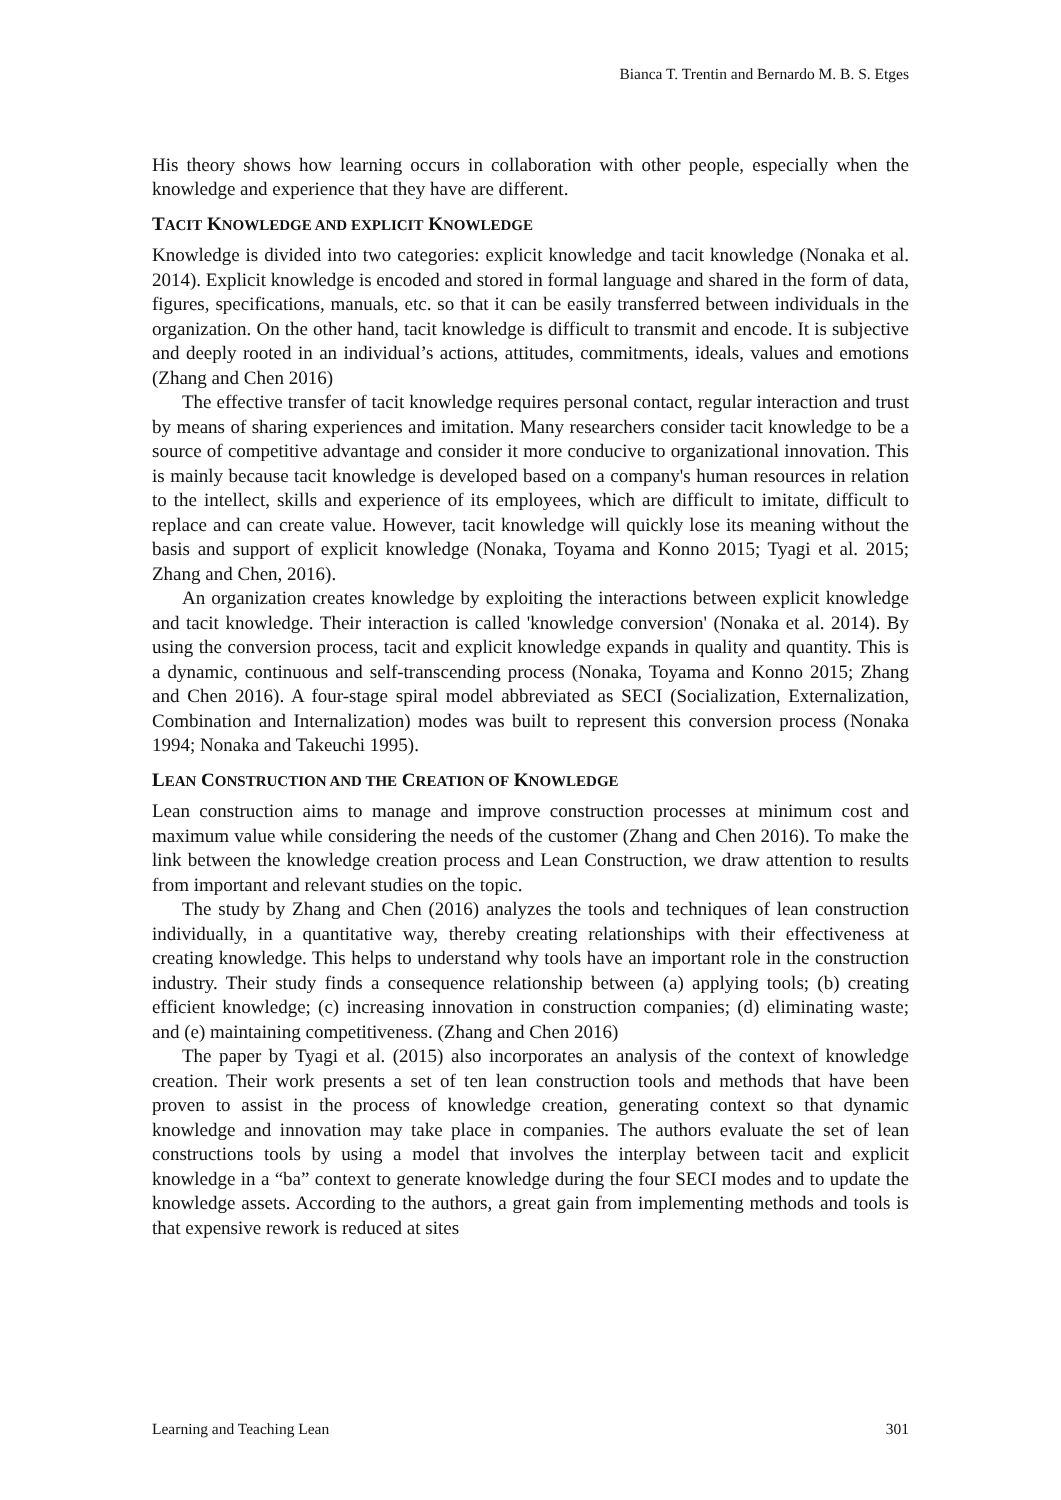Bianca T. Trentin and Bernardo M. B. S. Etges
His theory shows how learning occurs in collaboration with other people, especially when the knowledge and experience that they have are different.
TACIT KNOWLEDGE AND EXPLICIT KNOWLEDGE
Knowledge is divided into two categories: explicit knowledge and tacit knowledge (Nonaka et al. 2014). Explicit knowledge is encoded and stored in formal language and shared in the form of data, figures, specifications, manuals, etc. so that it can be easily transferred between individuals in the organization. On the other hand, tacit knowledge is difficult to transmit and encode. It is subjective and deeply rooted in an individual’s actions, attitudes, commitments, ideals, values and emotions (Zhang and Chen 2016)
The effective transfer of tacit knowledge requires personal contact, regular interaction and trust by means of sharing experiences and imitation. Many researchers consider tacit knowledge to be a source of competitive advantage and consider it more conducive to organizational innovation. This is mainly because tacit knowledge is developed based on a company's human resources in relation to the intellect, skills and experience of its employees, which are difficult to imitate, difficult to replace and can create value. However, tacit knowledge will quickly lose its meaning without the basis and support of explicit knowledge (Nonaka, Toyama and Konno 2015; Tyagi et al. 2015; Zhang and Chen, 2016).
An organization creates knowledge by exploiting the interactions between explicit knowledge and tacit knowledge. Their interaction is called 'knowledge conversion' (Nonaka et al. 2014). By using the conversion process, tacit and explicit knowledge expands in quality and quantity. This is a dynamic, continuous and self-transcending process (Nonaka, Toyama and Konno 2015; Zhang and Chen 2016). A four-stage spiral model abbreviated as SECI (Socialization, Externalization, Combination and Internalization) modes was built to represent this conversion process (Nonaka 1994; Nonaka and Takeuchi 1995).
LEAN CONSTRUCTION AND THE CREATION OF KNOWLEDGE
Lean construction aims to manage and improve construction processes at minimum cost and maximum value while considering the needs of the customer (Zhang and Chen 2016). To make the link between the knowledge creation process and Lean Construction, we draw attention to results from important and relevant studies on the topic.
The study by Zhang and Chen (2016) analyzes the tools and techniques of lean construction individually, in a quantitative way, thereby creating relationships with their effectiveness at creating knowledge. This helps to understand why tools have an important role in the construction industry. Their study finds a consequence relationship between (a) applying tools; (b) creating efficient knowledge; (c) increasing innovation in construction companies; (d) eliminating waste; and (e) maintaining competitiveness. (Zhang and Chen 2016)
The paper by Tyagi et al. (2015) also incorporates an analysis of the context of knowledge creation. Their work presents a set of ten lean construction tools and methods that have been proven to assist in the process of knowledge creation, generating context so that dynamic knowledge and innovation may take place in companies. The authors evaluate the set of lean constructions tools by using a model that involves the interplay between tacit and explicit knowledge in a “ba” context to generate knowledge during the four SECI modes and to update the knowledge assets. According to the authors, a great gain from implementing methods and tools is that expensive rework is reduced at sites
Learning and Teaching Lean 301